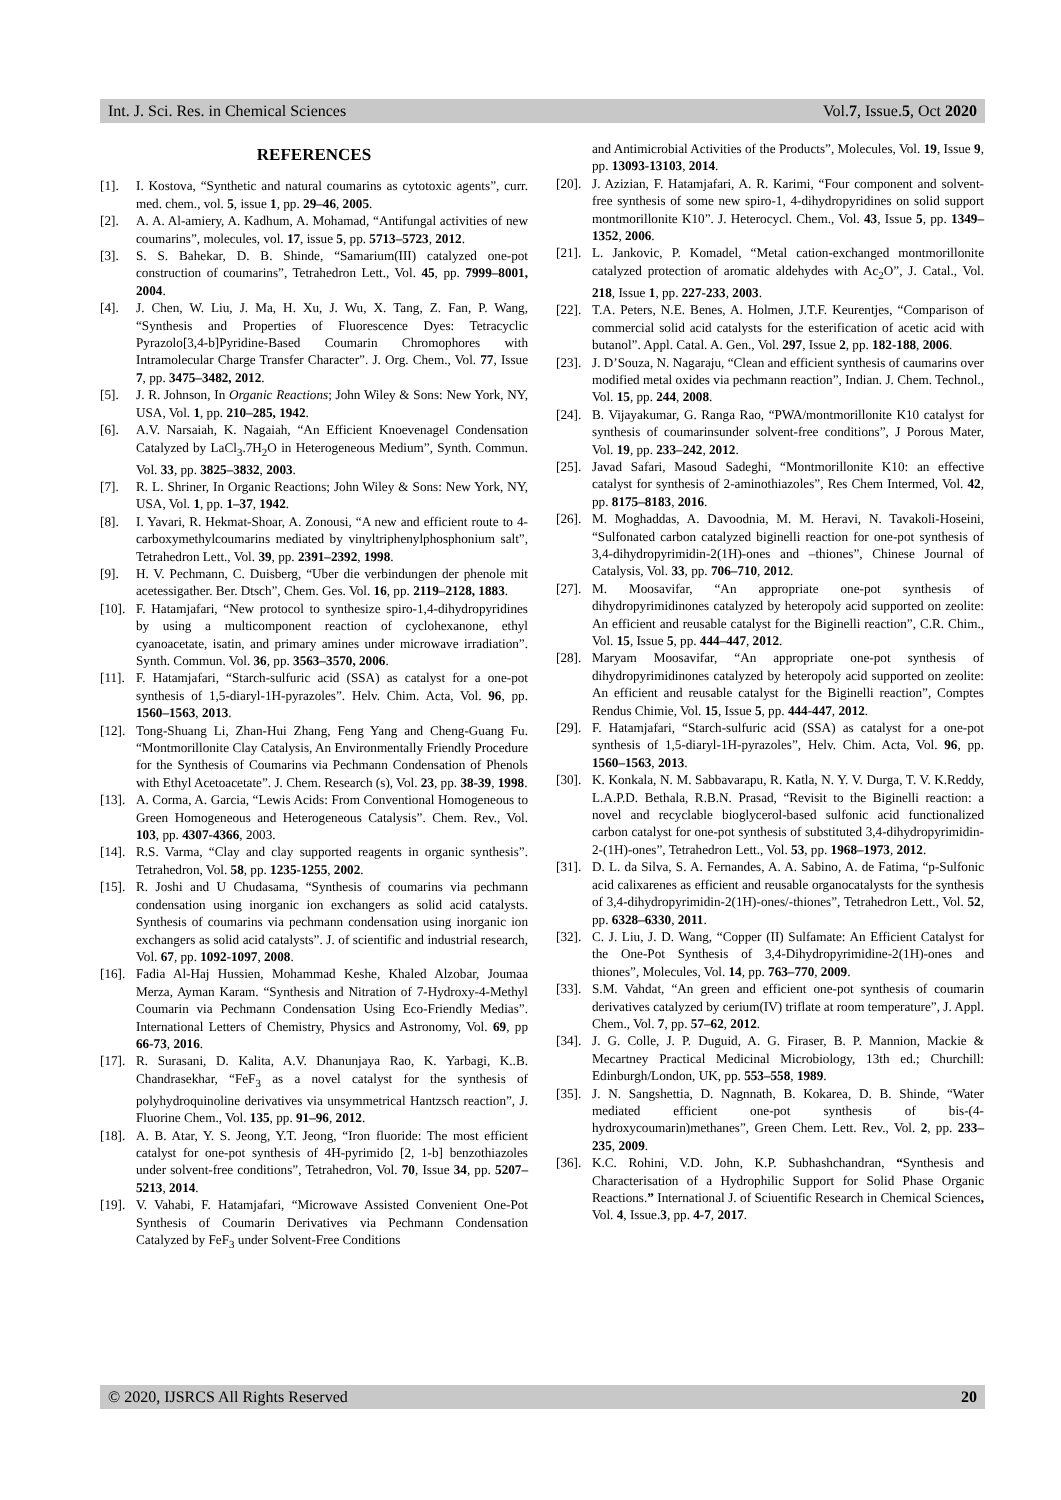Int. J. Sci. Res. in Chemical Sciences Vol.7, Issue.5, Oct 2020
REFERENCES
[1]. I. Kostova, “Synthetic and natural coumarins as cytotoxic agents”, curr. med. chem., vol. 5, issue 1, pp. 29–46, 2005.
[2]. A. A. Al-amiery, A. Kadhum, A. Mohamad, “Antifungal activities of new coumarins”, molecules, vol. 17, issue 5, pp. 5713–5723, 2012.
[3]. S. S. Bahekar, D. B. Shinde, “Samarium(III) catalyzed one-pot construction of coumarins”, Tetrahedron Lett., Vol. 45, pp. 7999–8001, 2004.
[4]. J. Chen, W. Liu, J. Ma, H. Xu, J. Wu, X. Tang, Z. Fan, P. Wang, “Synthesis and Properties of Fluorescence Dyes: Tetracyclic Pyrazolo[3,4-b]Pyridine-Based Coumarin Chromophores with Intramolecular Charge Transfer Character”. J. Org. Chem., Vol. 77, Issue 7, pp. 3475–3482, 2012.
[5]. J. R. Johnson, In Organic Reactions; John Wiley & Sons: New York, NY, USA, Vol. 1, pp. 210–285, 1942.
[6]. A.V. Narsaiah, K. Nagaiah, “An Efficient Knoevenagel Condensation Catalyzed by LaCl<sub>3</sub>.7H<sub>2</sub>O in Heterogeneous Medium”, Synth. Commun. Vol. 33, pp. 3825–3832, 2003.
[7]. R. L. Shriner, In Organic Reactions; John Wiley & Sons: New York, NY, USA, Vol. 1, pp. 1–37, 1942.
[8]. I. Yavari, R. Hekmat-Shoar, A. Zonousi, “A new and efficient route to 4-carboxymethylcoumarins mediated by vinyltriphenylphosphonium salt”, Tetrahedron Lett., Vol. 39, pp. 2391–2392, 1998.
[9]. H. V. Pechmann, C. Duisberg, “Uber die verbindungen der phenole mit acetessigather. Ber. Dtsch”, Chem. Ges. Vol. 16, pp. 2119–2128, 1883.
[10]. F. Hatamjafari, “New protocol to synthesize spiro-1,4-dihydropyridines by using a multicomponent reaction of cyclohexanone, ethyl cyanoacetate, isatin, and primary amines under microwave irradiation”. Synth. Commun. Vol. 36, pp. 3563–3570, 2006.
[11]. F. Hatamjafari, “Starch-sulfuric acid (SSA) as catalyst for a one-pot synthesis of 1,5-diaryl-1H-pyrazoles”. Helv. Chim. Acta, Vol. 96, pp. 1560–1563, 2013.
[12]. Tong-Shuang Li, Zhan-Hui Zhang, Feng Yang and Cheng-Guang Fu. “Montmorillonite Clay Catalysis, An Environmentally Friendly Procedure for the Synthesis of Coumarins via Pechmann Condensation of Phenols with Ethyl Acetoacetate”. J. Chem. Research (s), Vol. 23, pp. 38-39, 1998.
[13]. A. Corma, A. Garcia, “Lewis Acids: From Conventional Homogeneous to Green Homogeneous and Heterogeneous Catalysis”. Chem. Rev., Vol. 103, pp. 4307-4366, 2003.
[14]. R.S. Varma, “Clay and clay supported reagents in organic synthesis”. Tetrahedron, Vol. 58, pp. 1235-1255, 2002.
[15]. R. Joshi and U Chudasama, “Synthesis of coumarins via pechmann condensation using inorganic ion exchangers as solid acid catalysts. Synthesis of coumarins via pechmann condensation using inorganic ion exchangers as solid acid catalysts”. J. of scientific and industrial research, Vol. 67, pp. 1092-1097, 2008.
[16]. Fadia Al-Haj Hussien, Mohammad Keshe, Khaled Alzobar, Joumaa Merza, Ayman Karam. “Synthesis and Nitration of 7-Hydroxy-4-Methyl Coumarin via Pechmann Condensation Using Eco-Friendly Medias”. International Letters of Chemistry, Physics and Astronomy, Vol. 69, pp 66-73, 2016.
[17]. R. Surasani, D. Kalita, A.V. Dhanunjaya Rao, K. Yarbagi, K..B. Chandrasekhar, “FeF<sub>3</sub> as a novel catalyst for the synthesis of polyhydroquinoline derivatives via unsymmetrical Hantzsch reaction”, J. Fluorine Chem., Vol. 135, pp. 91–96, 2012.
[18]. A. B. Atar, Y. S. Jeong, Y.T. Jeong, “Iron fluoride: The most efficient catalyst for one-pot synthesis of 4H-pyrimido [2, 1-b] benzothiazoles under solvent-free conditions”, Tetrahedron, Vol. 70, Issue 34, pp. 5207–5213, 2014.
[19]. V. Vahabi, F. Hatamjafari, “Microwave Assisted Convenient One-Pot Synthesis of Coumarin Derivatives via Pechmann Condensation Catalyzed by FeF<sub>3</sub> under Solvent-Free Conditions
and Antimicrobial Activities of the Products”, Molecules, Vol. 19, Issue 9, pp. 13093-13103, 2014.
[20]. J. Azizian, F. Hatamjafari, A. R. Karimi, “Four component and solvent-free synthesis of some new spiro-1, 4-dihydropyridines on solid support montmorillonite K10”. J. Heterocycl. Chem., Vol. 43, Issue 5, pp. 1349–1352, 2006.
[21]. L. Jankovic, P. Komadel, “Metal cation-exchanged montmorillonite catalyzed protection of aromatic aldehydes with Ac<sub>2</sub>O”, J. Catal., Vol. 218, Issue 1, pp. 227-233, 2003.
[22]. T.A. Peters, N.E. Benes, A. Holmen, J.T.F. Keurentjes, “Comparison of commercial solid acid catalysts for the esterification of acetic acid with butanol”. Appl. Catal. A. Gen., Vol. 297, Issue 2, pp. 182-188, 2006.
[23]. J. D’Souza, N. Nagaraju, “Clean and efficient synthesis of caumarins over modified metal oxides via pechmann reaction”, Indian. J. Chem. Technol., Vol. 15, pp. 244, 2008.
[24]. B. Vijayakumar, G. Ranga Rao, “PWA/montmorillonite K10 catalyst for synthesis of coumarinsunder solvent-free conditions”, J Porous Mater, Vol. 19, pp. 233–242, 2012.
[25]. Javad Safari, Masoud Sadeghi, “Montmorillonite K10: an effective catalyst for synthesis of 2-aminothiazoles”, Res Chem Intermed, Vol. 42, pp. 8175–8183, 2016.
[26]. M. Moghaddas, A. Davoodnia, M. M. Heravi, N. Tavakoli-Hoseini, “Sulfonated carbon catalyzed biginelli reaction for one-pot synthesis of 3,4-dihydropyrimidin-2(1H)-ones and –thiones”, Chinese Journal of Catalysis, Vol. 33, pp. 706–710, 2012.
[27]. M. Moosavifar, “An appropriate one-pot synthesis of dihydropyrimidinones catalyzed by heteropoly acid supported on zeolite: An efficient and reusable catalyst for the Biginelli reaction”, C.R. Chim., Vol. 15, Issue 5, pp. 444–447, 2012.
[28]. Maryam Moosavifar, “An appropriate one-pot synthesis of dihydropyrimidinones catalyzed by heteropoly acid supported on zeolite: An efficient and reusable catalyst for the Biginelli reaction”, Comptes Rendus Chimie, Vol. 15, Issue 5, pp. 444-447, 2012.
[29]. F. Hatamjafari, “Starch-sulfuric acid (SSA) as catalyst for a one-pot synthesis of 1,5-diaryl-1H-pyrazoles”, Helv. Chim. Acta, Vol. 96, pp. 1560–1563, 2013.
[30]. K. Konkala, N. M. Sabbavarapu, R. Katla, N. Y. V. Durga, T. V. K.Reddy, L.A.P.D. Bethala, R.B.N. Prasad, “Revisit to the Biginelli reaction: a novel and recyclable bioglycerol-based sulfonic acid functionalized carbon catalyst for one-pot synthesis of substituted 3,4-dihydropyrimidin-2-(1H)-ones”, Tetrahedron Lett., Vol. 53, pp. 1968–1973, 2012.
[31]. D. L. da Silva, S. A. Fernandes, A. A. Sabino, A. de Fatima, “p-Sulfonic acid calixarenes as efficient and reusable organocatalysts for the synthesis of 3,4-dihydropyrimidin-2(1H)-ones/-thiones”, Tetrahedron Lett., Vol. 52, pp. 6328–6330, 2011.
[32]. C. J. Liu, J. D. Wang, “Copper (II) Sulfamate: An Efficient Catalyst for the One-Pot Synthesis of 3,4-Dihydropyrimidine-2(1H)-ones and thiones”, Molecules, Vol. 14, pp. 763–770, 2009.
[33]. S.M. Vahdat, “An green and efficient one-pot synthesis of coumarin derivatives catalyzed by cerium(IV) triflate at room temperature”, J. Appl. Chem., Vol. 7, pp. 57–62, 2012.
[34]. J. G. Colle, J. P. Duguid, A. G. Firaser, B. P. Mannion, Mackie & Mecartney Practical Medicinal Microbiology, 13th ed.; Churchill: Edinburgh/London, UK, pp. 553–558, 1989.
[35]. J. N. Sangshettia, D. Nagnnath, B. Kokarea, D. B. Shinde, “Water mediated efficient one-pot synthesis of bis-(4-hydroxycoumarin)methanes”, Green Chem. Lett. Rev., Vol. 2, pp. 233–235, 2009.
[36]. K.C. Rohini, V.D. John, K.P. Subhashchandran, “Synthesis and Characterisation of a Hydrophilic Support for Solid Phase Organic Reactions.” International J. of Sciuentific Research in Chemical Sciences, Vol. 4, Issue.3, pp. 4-7, 2017.
© 2020, IJSRCS All Rights Reserved 20